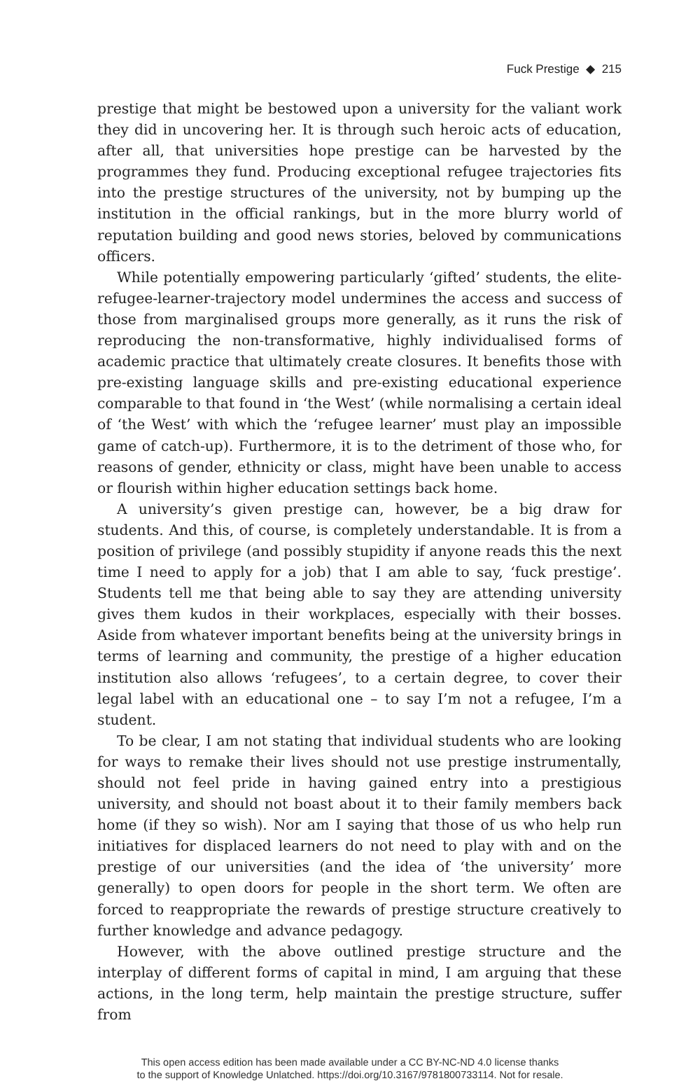Fuck Prestige ◆ 215
prestige that might be bestowed upon a university for the valiant work they did in uncovering her. It is through such heroic acts of education, after all, that universities hope prestige can be harvested by the programmes they fund. Producing exceptional refugee trajectories fits into the prestige structures of the university, not by bumping up the institution in the official rankings, but in the more blurry world of reputation building and good news stories, beloved by communications officers.
While potentially empowering particularly ‘gifted’ students, the elite-refugee-learner-trajectory model undermines the access and success of those from marginalised groups more generally, as it runs the risk of reproducing the non-transformative, highly individualised forms of academic practice that ultimately create closures. It benefits those with pre-existing language skills and pre-existing educational experience comparable to that found in ‘the West’ (while normalising a certain ideal of ‘the West’ with which the ‘refugee learner’ must play an impossible game of catch-up). Furthermore, it is to the detriment of those who, for reasons of gender, ethnicity or class, might have been unable to access or flourish within higher education settings back home.
A university’s given prestige can, however, be a big draw for students. And this, of course, is completely understandable. It is from a position of privilege (and possibly stupidity if anyone reads this the next time I need to apply for a job) that I am able to say, ‘fuck prestige’. Students tell me that being able to say they are attending university gives them kudos in their workplaces, especially with their bosses. Aside from whatever important benefits being at the university brings in terms of learning and community, the prestige of a higher education institution also allows ‘refugees’, to a certain degree, to cover their legal label with an educational one – to say I’m not a refugee, I’m a student.
To be clear, I am not stating that individual students who are looking for ways to remake their lives should not use prestige instrumentally, should not feel pride in having gained entry into a prestigious university, and should not boast about it to their family members back home (if they so wish). Nor am I saying that those of us who help run initiatives for displaced learners do not need to play with and on the prestige of our universities (and the idea of ‘the university’ more generally) to open doors for people in the short term. We often are forced to reappropriate the rewards of prestige structure creatively to further knowledge and advance pedagogy.
However, with the above outlined prestige structure and the interplay of different forms of capital in mind, I am arguing that these actions, in the long term, help maintain the prestige structure, suffer from
This open access edition has been made available under a CC BY-NC-ND 4.0 license thanks
to the support of Knowledge Unlatched. https://doi.org/10.3167/9781800733114. Not for resale.